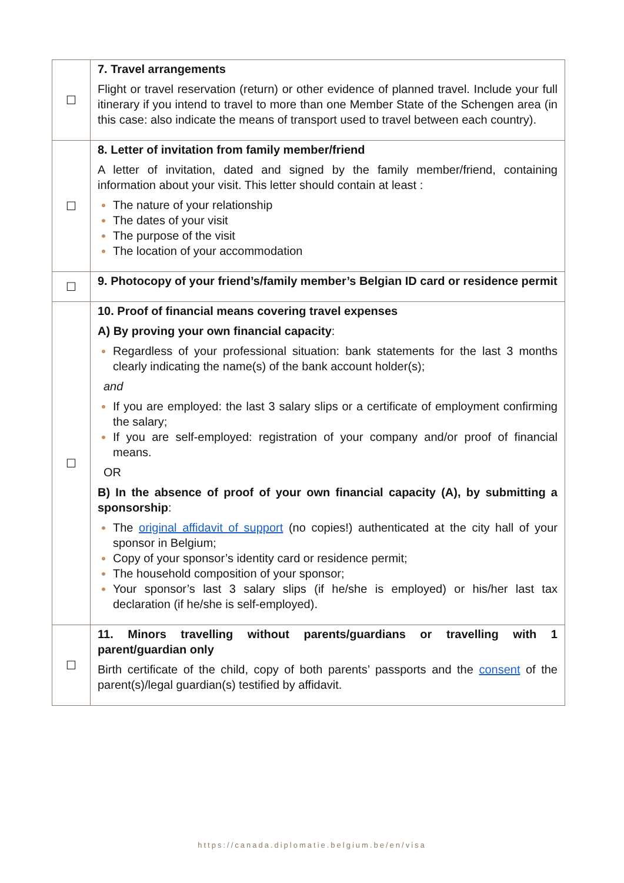| ☐ | 7. Travel arrangements Flight or travel reservation (return) or other evidence of planned travel. Include your full itinerary if you intend to travel to more than one Member State of the Schengen area (in this case: also indicate the means of transport used to travel between each country). |
| ☐ | 8. Letter of invitation from family member/friend A letter of invitation, dated and signed by the family member/friend, containing information about your visit. This letter should contain at least : The nature of your relationship The dates of your visit The purpose of the visit The location of your accommodation |
| ☐ | 9. Photocopy of your friend’s/family member’s Belgian ID card or residence permit |
| ☐ | 10. Proof of financial means covering travel expenses A) By proving your own financial capacity : Regardless of your professional situation: bank statements for the last 3 months clearly indicating the name(s) of the bank account holder(s); and If you are employed: the last 3 salary slips or a certificate of employment confirming the salary; If you are self-employed: registration of your company and/or proof of financial means. OR B) In the absence of proof of your own financial capacity (A), by submitting a sponsorship : The original affidavit of support (no copies!) authenticated at the city hall of your sponsor in Belgium; Copy of your sponsor’s identity card or residence permit; The household composition of your sponsor; Your sponsor’s last 3 salary slips (if he/she is employed) or his/her last tax declaration (if he/she is self-employed). |
| ☐ | 11. Minors travelling without parents/guardians or travelling with 1 parent/guardian only Birth certificate of the child, copy of both parents’ passports and the consent of the parent(s)/legal guardian(s) testified by affidavit. |
https://canada.diplomatie.belgium.be/en/visa